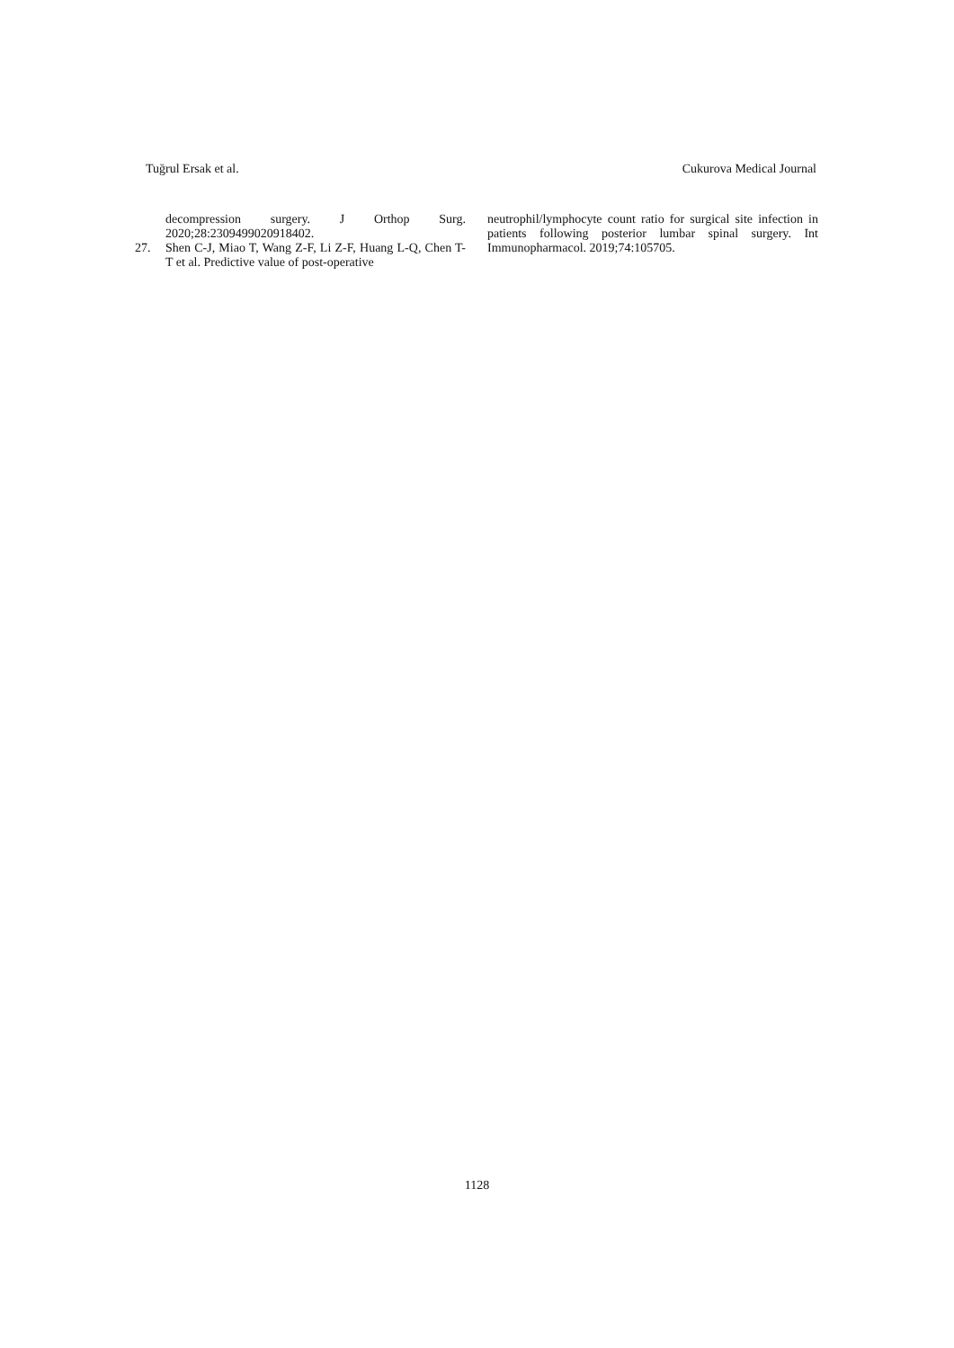Tuğrul Ersak et al. Cukurova Medical Journal
decompression surgery. J Orthop Surg. 2020;28:2309499020918402.
27. Shen C-J, Miao T, Wang Z-F, Li Z-F, Huang L-Q, Chen T-T et al. Predictive value of post-operative
neutrophil/lymphocyte count ratio for surgical site infection in patients following posterior lumbar spinal surgery. Int Immunopharmacol. 2019;74:105705.
1128